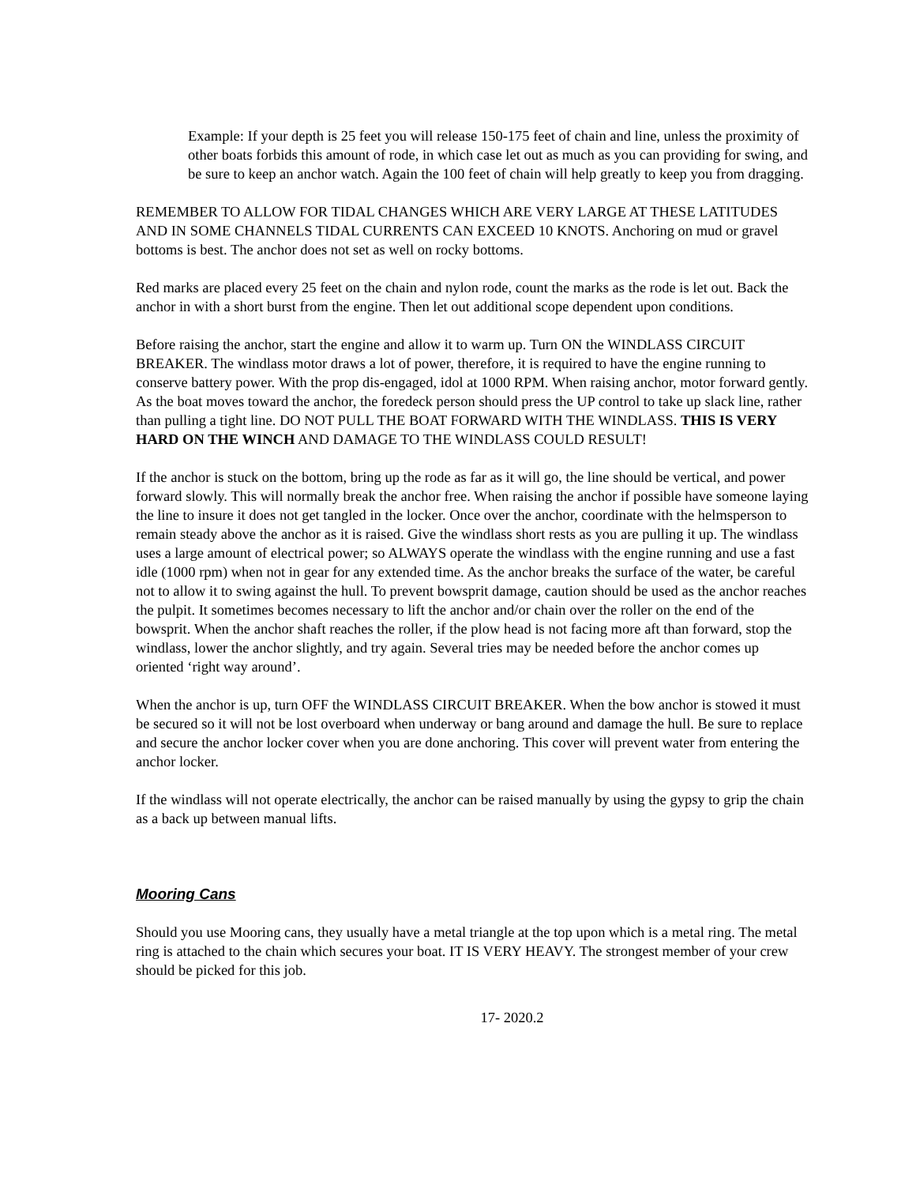Example: If your depth is 25 feet you will release 150-175 feet of chain and line, unless the proximity of other boats forbids this amount of rode, in which case let out as much as you can providing for swing, and be sure to keep an anchor watch. Again the 100 feet of chain will help greatly to keep you from dragging.
REMEMBER TO ALLOW FOR TIDAL CHANGES WHICH ARE VERY LARGE AT THESE LATITUDES AND IN SOME CHANNELS TIDAL CURRENTS CAN EXCEED 10 KNOTS. Anchoring on mud or gravel bottoms is best. The anchor does not set as well on rocky bottoms.
Red marks are placed every 25 feet on the chain and nylon rode, count the marks as the rode is let out. Back the anchor in with a short burst from the engine. Then let out additional scope dependent upon conditions.
Before raising the anchor, start the engine and allow it to warm up. Turn ON the WINDLASS CIRCUIT BREAKER. The windlass motor draws a lot of power, therefore, it is required to have the engine running to conserve battery power. With the prop dis-engaged, idol at 1000 RPM. When raising anchor, motor forward gently. As the boat moves toward the anchor, the foredeck person should press the UP control to take up slack line, rather than pulling a tight line. DO NOT PULL THE BOAT FORWARD WITH THE WINDLASS. THIS IS VERY HARD ON THE WINCH AND DAMAGE TO THE WINDLASS COULD RESULT!
If the anchor is stuck on the bottom, bring up the rode as far as it will go, the line should be vertical, and power forward slowly. This will normally break the anchor free. When raising the anchor if possible have someone laying the line to insure it does not get tangled in the locker. Once over the anchor, coordinate with the helmsperson to remain steady above the anchor as it is raised. Give the windlass short rests as you are pulling it up. The windlass uses a large amount of electrical power; so ALWAYS operate the windlass with the engine running and use a fast idle (1000 rpm) when not in gear for any extended time. As the anchor breaks the surface of the water, be careful not to allow it to swing against the hull. To prevent bowsprit damage, caution should be used as the anchor reaches the pulpit. It sometimes becomes necessary to lift the anchor and/or chain over the roller on the end of the bowsprit. When the anchor shaft reaches the roller, if the plow head is not facing more aft than forward, stop the windlass, lower the anchor slightly, and try again. Several tries may be needed before the anchor comes up oriented ‘right way around’.
When the anchor is up, turn OFF the WINDLASS CIRCUIT BREAKER. When the bow anchor is stowed it must be secured so it will not be lost overboard when underway or bang around and damage the hull. Be sure to replace and secure the anchor locker cover when you are done anchoring. This cover will prevent water from entering the anchor locker.
If the windlass will not operate electrically, the anchor can be raised manually by using the gypsy to grip the chain as a back up between manual lifts.
Mooring Cans
Should you use Mooring cans, they usually have a metal triangle at the top upon which is a metal ring. The metal ring is attached to the chain which secures your boat. IT IS VERY HEAVY. The strongest member of your crew should be picked for this job.
17- 2020.2